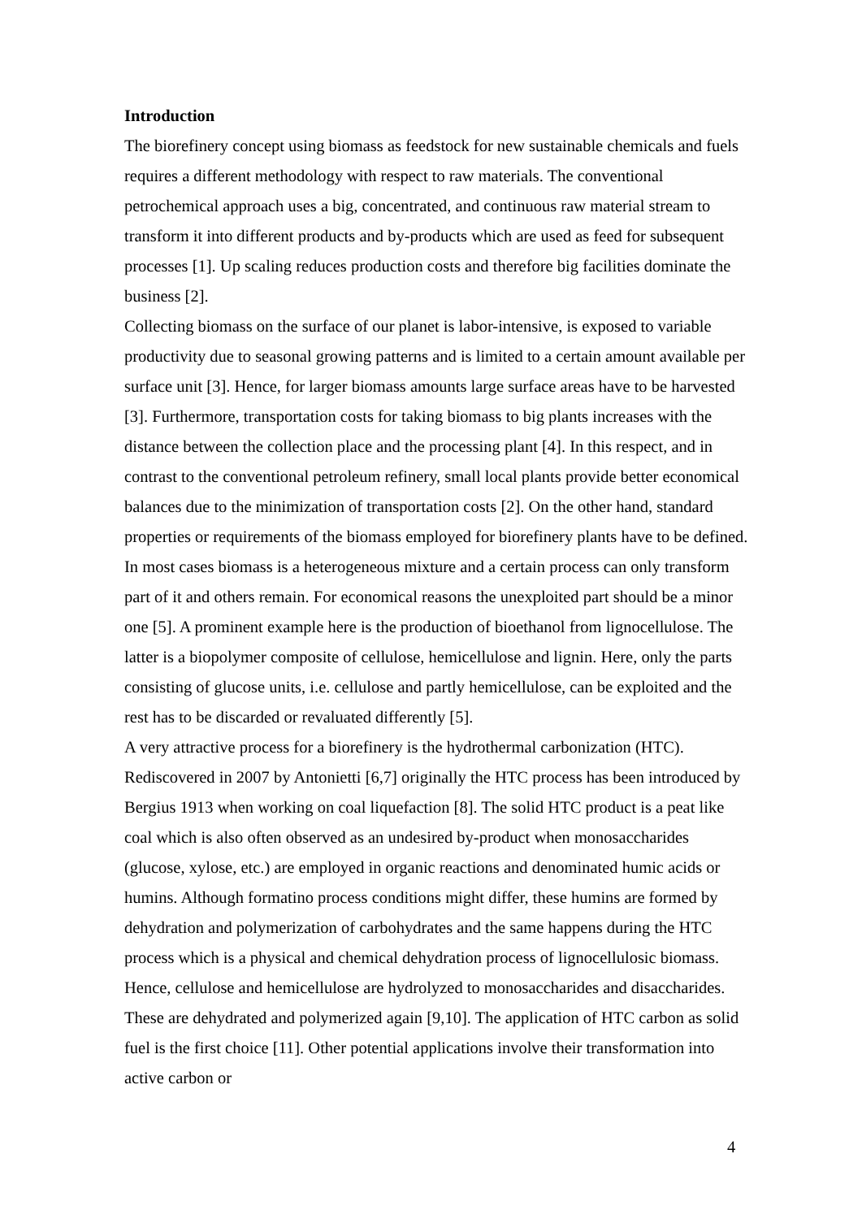Introduction
The biorefinery concept using biomass as feedstock for new sustainable chemicals and fuels requires a different methodology with respect to raw materials. The conventional petrochemical approach uses a big, concentrated, and continuous raw material stream to transform it into different products and by-products which are used as feed for subsequent processes [1]. Up scaling reduces production costs and therefore big facilities dominate the business [2].
Collecting biomass on the surface of our planet is labor-intensive, is exposed to variable productivity due to seasonal growing patterns and is limited to a certain amount available per surface unit [3]. Hence, for larger biomass amounts large surface areas have to be harvested [3]. Furthermore, transportation costs for taking biomass to big plants increases with the distance between the collection place and the processing plant [4]. In this respect, and in contrast to the conventional petroleum refinery, small local plants provide better economical balances due to the minimization of transportation costs [2]. On the other hand, standard properties or requirements of the biomass employed for biorefinery plants have to be defined. In most cases biomass is a heterogeneous mixture and a certain process can only transform part of it and others remain. For economical reasons the unexploited part should be a minor one [5]. A prominent example here is the production of bioethanol from lignocellulose. The latter is a biopolymer composite of cellulose, hemicellulose and lignin. Here, only the parts consisting of glucose units, i.e. cellulose and partly hemicellulose, can be exploited and the rest has to be discarded or revaluated differently [5].
A very attractive process for a biorefinery is the hydrothermal carbonization (HTC). Rediscovered in 2007 by Antonietti [6,7] originally the HTC process has been introduced by Bergius 1913 when working on coal liquefaction [8]. The solid HTC product is a peat like coal which is also often observed as an undesired by-product when monosaccharides (glucose, xylose, etc.) are employed in organic reactions and denominated humic acids or humins. Although formatino process conditions might differ, these humins are formed by dehydration and polymerization of carbohydrates and the same happens during the HTC process which is a physical and chemical dehydration process of lignocellulosic biomass. Hence, cellulose and hemicellulose are hydrolyzed to monosaccharides and disaccharides. These are dehydrated and polymerized again [9,10]. The application of HTC carbon as solid fuel is the first choice [11]. Other potential applications involve their transformation into active carbon or
4